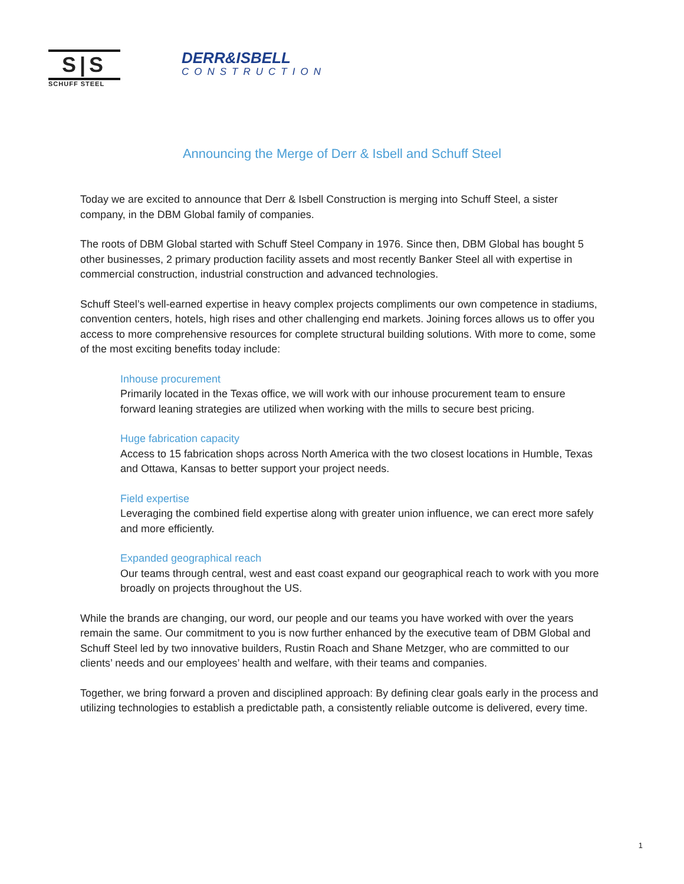S|S
SCHUFF STEEL
DERR&ISBELL
CONSTRUCTION
Announcing the Merge of Derr & Isbell and Schuff Steel
Today we are excited to announce that Derr & Isbell Construction is merging into Schuff Steel, a sister company, in the DBM Global family of companies.
The roots of DBM Global started with Schuff Steel Company in 1976. Since then, DBM Global has bought 5 other businesses, 2 primary production facility assets and most recently Banker Steel all with expertise in commercial construction, industrial construction and advanced technologies.
Schuff Steel’s well-earned expertise in heavy complex projects compliments our own competence in stadiums, convention centers, hotels, high rises and other challenging end markets. Joining forces allows us to offer you access to more comprehensive resources for complete structural building solutions. With more to come, some of the most exciting benefits today include:
Inhouse procurement
Primarily located in the Texas office, we will work with our inhouse procurement team to ensure forward leaning strategies are utilized when working with the mills to secure best pricing.
Huge fabrication capacity
Access to 15 fabrication shops across North America with the two closest locations in Humble, Texas and Ottawa, Kansas to better support your project needs.
Field expertise
Leveraging the combined field expertise along with greater union influence, we can erect more safely and more efficiently.
Expanded geographical reach
Our teams through central, west and east coast expand our geographical reach to work with you more broadly on projects throughout the US.
While the brands are changing, our word, our people and our teams you have worked with over the years remain the same. Our commitment to you is now further enhanced by the executive team of DBM Global and Schuff Steel led by two innovative builders, Rustin Roach and Shane Metzger, who are committed to our clients’ needs and our employees’ health and welfare, with their teams and companies.
Together, we bring forward a proven and disciplined approach: By defining clear goals early in the process and utilizing technologies to establish a predictable path, a consistently reliable outcome is delivered, every time.
1